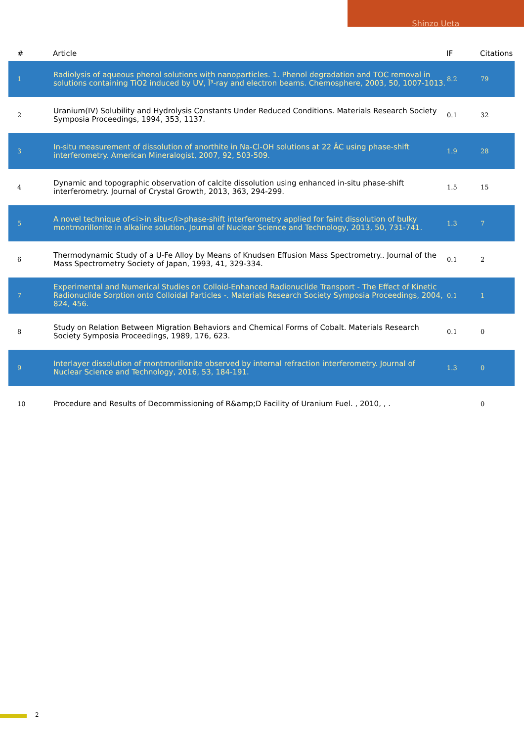Shinzo Ueta
| # | Article | IF | Citations |
| --- | --- | --- | --- |
| 1 | Radiolysis of aqueous phenol solutions with nanoparticles. 1. Phenol degradation and TOC removal in solutions containing TiO2 induced by UV, Î³-ray and electron beams. Chemosphere, 2003, 50, 1007-1013. | 8.2 | 79 |
| 2 | Uranium(IV) Solubility and Hydrolysis Constants Under Reduced Conditions. Materials Research Society Symposia Proceedings, 1994, 353, 1137. | 0.1 | 32 |
| 3 | In-situ measurement of dissolution of anorthite in Na-Cl-OH solutions at 22 ÂC using phase-shift interferometry. American Mineralogist, 2007, 92, 503-509. | 1.9 | 28 |
| 4 | Dynamic and topographic observation of calcite dissolution using enhanced in-situ phase-shift interferometry. Journal of Crystal Growth, 2013, 363, 294-299. | 1.5 | 15 |
| 5 | A novel technique of<i>in situ</i>phase-shift interferometry applied for faint dissolution of bulky montmorillonite in alkaline solution. Journal of Nuclear Science and Technology, 2013, 50, 731-741. | 1.3 | 7 |
| 6 | Thermodynamic Study of a U-Fe Alloy by Means of Knudsen Effusion Mass Spectrometry.. Journal of the Mass Spectrometry Society of Japan, 1993, 41, 329-334. | 0.1 | 2 |
| 7 | Experimental and Numerical Studies on Colloid-Enhanced Radionuclide Transport - The Effect of Kinetic Radionuclide Sorption onto Colloidal Particles -. Materials Research Society Symposia Proceedings, 2004, 824, 456. | 0.1 | 1 |
| 8 | Study on Relation Between Migration Behaviors and Chemical Forms of Cobalt. Materials Research Society Symposia Proceedings, 1989, 176, 623. | 0.1 | 0 |
| 9 | Interlayer dissolution of montmorillonite observed by internal refraction interferometry. Journal of Nuclear Science and Technology, 2016, 53, 184-191. | 1.3 | 0 |
| 10 | Procedure and Results of Decommissioning of R&amp;D Facility of Uranium Fuel. , 2010, , . | | 0 |
2